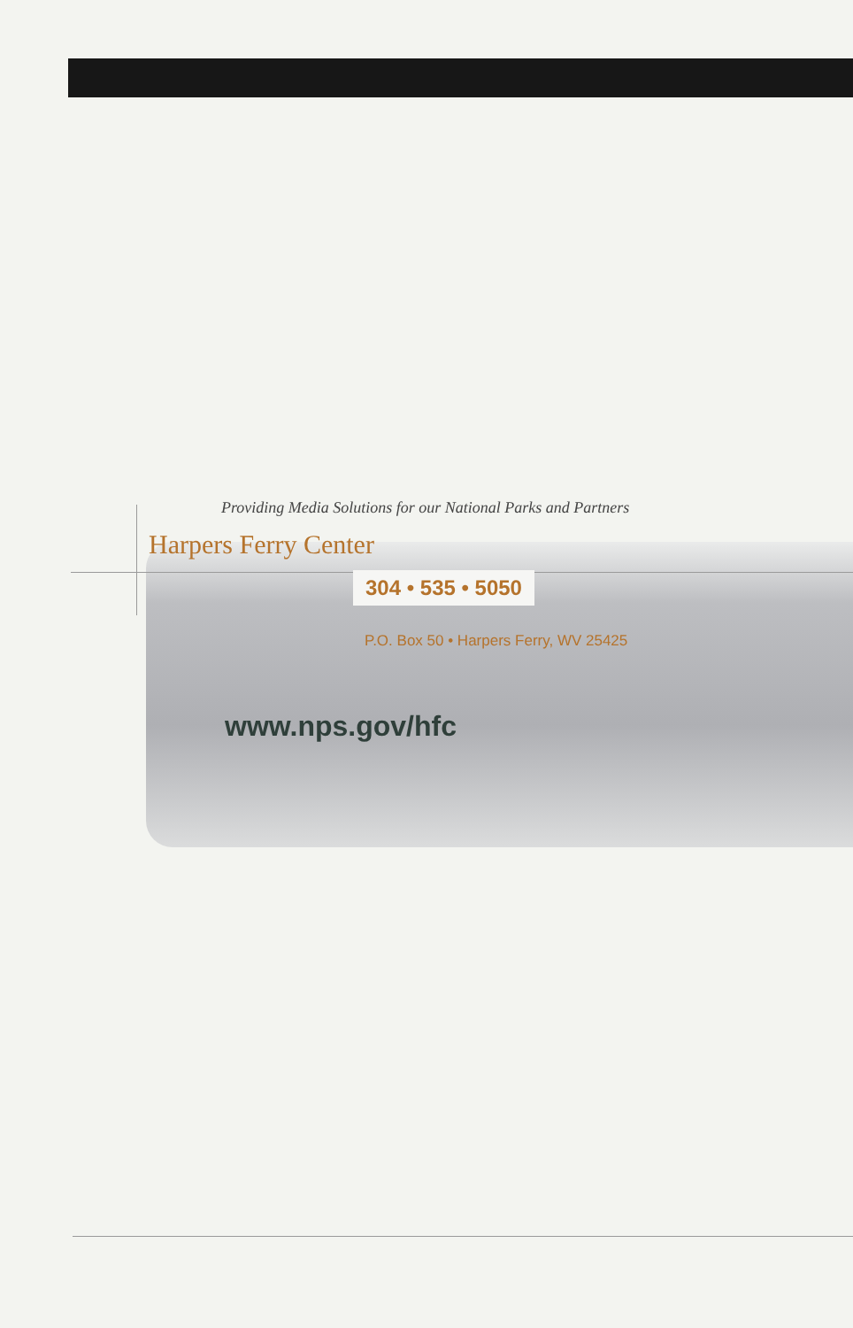Providing Media Solutions for our National Parks and Partners
Harpers Ferry Center
304 • 535 • 5050
P.O. Box 50 • Harpers Ferry, WV 25425
www.nps.gov/hfc